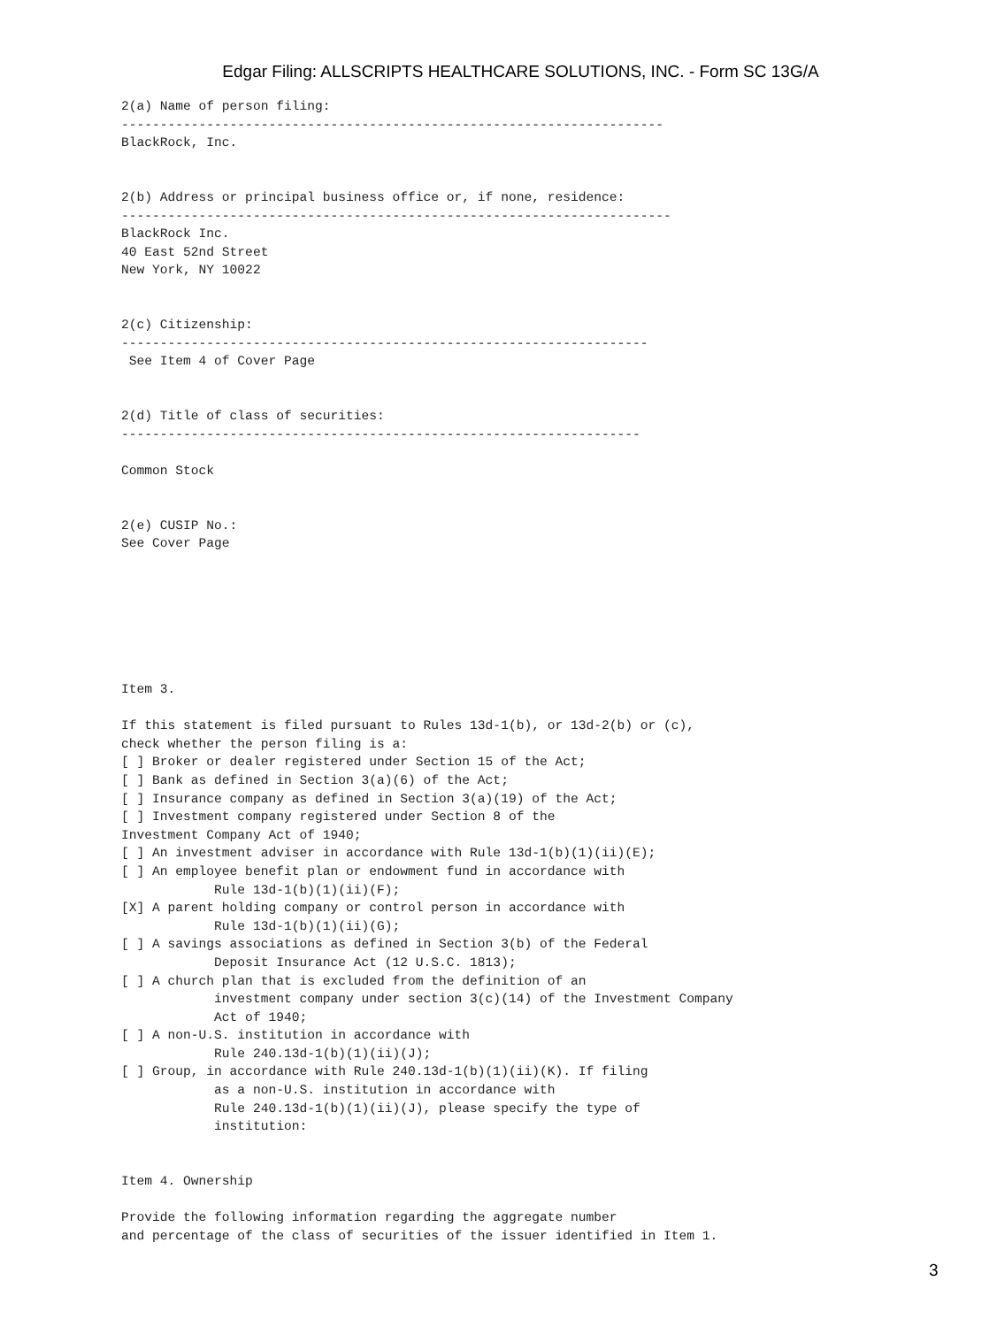Edgar Filing: ALLSCRIPTS HEALTHCARE SOLUTIONS, INC. - Form SC 13G/A
2(a) Name of person filing:
----------------------------------------------------------------------
BlackRock, Inc.


2(b) Address or principal business office or, if none, residence:
-----------------------------------------------------------------------
BlackRock Inc.
40 East 52nd Street
New York, NY 10022


2(c) Citizenship:
--------------------------------------------------------------------
 See Item 4 of Cover Page


2(d) Title of class of securities:
-------------------------------------------------------------------

Common Stock


2(e) CUSIP No.:
See Cover Page







Item 3.

If this statement is filed pursuant to Rules 13d-1(b), or 13d-2(b) or (c),
check whether the person filing is a:
[ ] Broker or dealer registered under Section 15 of the Act;
[ ] Bank as defined in Section 3(a)(6) of the Act;
[ ] Insurance company as defined in Section 3(a)(19) of the Act;
[ ] Investment company registered under Section 8 of the
Investment Company Act of 1940;
[ ] An investment adviser in accordance with Rule 13d-1(b)(1)(ii)(E);
[ ] An employee benefit plan or endowment fund in accordance with
            Rule 13d-1(b)(1)(ii)(F);
[X] A parent holding company or control person in accordance with
            Rule 13d-1(b)(1)(ii)(G);
[ ] A savings associations as defined in Section 3(b) of the Federal
            Deposit Insurance Act (12 U.S.C. 1813);
[ ] A church plan that is excluded from the definition of an
            investment company under section 3(c)(14) of the Investment Company
            Act of 1940;
[ ] A non-U.S. institution in accordance with
            Rule 240.13d-1(b)(1)(ii)(J);
[ ] Group, in accordance with Rule 240.13d-1(b)(1)(ii)(K). If filing
            as a non-U.S. institution in accordance with
            Rule 240.13d-1(b)(1)(ii)(J), please specify the type of
            institution:


Item 4. Ownership

Provide the following information regarding the aggregate number
and percentage of the class of securities of the issuer identified in Item 1.
3